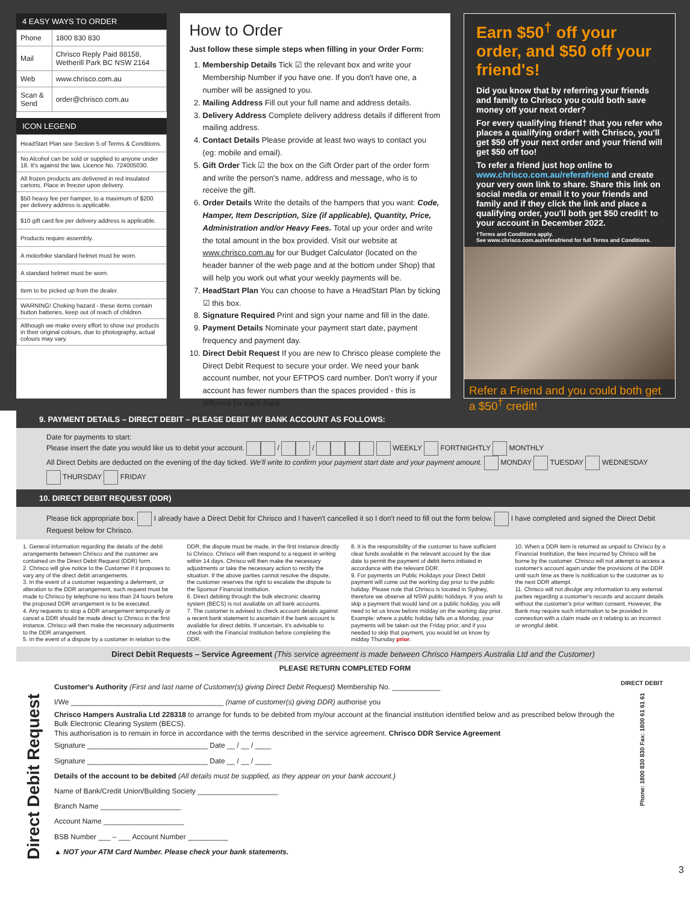4 EASY WAYS TO ORDER
| Phone | 1800 830 830 |
| Mail | Chrisco Reply Paid 88158, Wetherill Park BC NSW 2164 |
| Web | www.chrisco.com.au |
| Scan & Send | order@chrisco.com.au |
ICON LEGEND
| HeadStart Plan see Section 5 of Terms & Conditions. |
| No Alcohol can be sold or supplied to anyone under 18. It's against the law. Licence No. 724005030. |
| All frozen products are delivered in red insulated cartons. Place in freezer upon delivery. |
| $50 heavy fee per hamper, to a maximum of $200 per delivery address is applicable. |
| $10 gift card fee per delivery address is applicable. |
| Products require assembly. |
| A motorbike standard helmet must be worn. |
| A standard helmet must be worn. |
| Item to be picked up from the dealer. |
| WARNING! Choking hazard - these items contain button batteries, keep out of reach of children. |
| Although we make every effort to show our products in their original colours, due to photography, actual colours may vary. |
How to Order
Just follow these simple steps when filling in your Order Form:
1. Membership Details Tick ☑ the relevant box and write your Membership Number if you have one. If you don't have one, a number will be assigned to you.
2. Mailing Address Fill out your full name and address details.
3. Delivery Address Complete delivery address details if different from mailing address.
4. Contact Details Please provide at least two ways to contact you (eg: mobile and email).
5. Gift Order Tick ☑ the box on the Gift Order part of the order form and write the person's name, address and message, who is to receive the gift.
6. Order Details Write the details of the hampers that you want: Code, Hamper, Item Description, Size (if applicable), Quantity, Price, Administration and/or Heavy Fees. Total up your order and write the total amount in the box provided. Visit our website at www.chrisco.com.au for our Budget Calculator (located on the header banner of the web page and at the bottom under Shop) that will help you work out what your weekly payments will be.
7. HeadStart Plan You can choose to have a HeadStart Plan by ticking ☑ this box.
8. Signature Required Print and sign your name and fill in the date.
9. Payment Details Nominate your payment start date, payment frequency and payment day.
10. Direct Debit Request If you are new to Chrisco please complete the Direct Debit Request to secure your order. We need your bank account number, not your EFTPOS card number. Don't worry if your account has fewer numbers than the spaces provided - this is different for each bank.
Earn $50<sup>†</sup> off your order, and $50 off your friend's!
Did you know that by referring your friends and family to Chrisco you could both save money off your next order?
For every qualifying friend† that you refer who places a qualifying order† with Chrisco, you'll get $50 off your next order and your friend will get $50 off too!
To refer a friend just hop online to www.chrisco.com.au/referafriend and create your very own link to share. Share this link on social media or email it to your friends and family and if they click the link and place a qualifying order, you'll both get $50 credit† to your account in December 2022.
†Terms and Conditions apply.
See www.chrisco.com.au/referafriend for full Terms and Conditions.
Refer a Friend and you could both get a $50<sup>†</sup> credit!
9. PAYMENT DETAILS – DIRECT DEBIT – PLEASE DEBIT MY BANK ACCOUNT AS FOLLOWS:
Date for payments to start:
Please insert the date you would like us to debit your account. / / WEEKLY FORTNIGHTLY MONTHLY
All Direct Debits are deducted on the evening of the day ticked. We'll write to confirm your payment start date and your payment amount. MONDAY TUESDAY WEDNESDAY THURSDAY FRIDAY
10. DIRECT DEBIT REQUEST (DDR)
Please tick appropriate box. I already have a Direct Debit for Chrisco and I haven't cancelled it so I don't need to fill out the form below. I have completed and signed the Direct Debit Request below for Chrisco.
1. General information regarding the details of the debit arrangements between Chrisco and the customer are contained on the Direct Debit Request (DDR) form.
2. Chrisco will give notice to the Customer if it proposes to vary any of the direct debit arrangements.
3. In the event of a customer requesting a deferment, or alteration to the DDR arrangement, such request must be made to Chrisco by telephone no less than 24 hours before the proposed DDR arrangement is to be executed.
4. Any requests to stop a DDR arrangement temporarily or cancel a DDR should be made direct to Chrisco in the first instance. Chrisco will then make the necessary adjustments to the DDR arrangement.
5. In the event of a dispute by a customer in relation to the DDR, the dispute must be made, in the first instance directly to Chrisco. Chrisco will then respond to a request in writing within 14 days. Chrisco will then make the necessary adjustments or take the necessary action to rectify the situation. If the above parties cannot resolve the dispute, the customer reserves the right to escalate the dispute to the Sponsor Financial Institution.
6. Direct debiting through the bulk electronic clearing system (BECS) is not available on all bank accounts.
7. The customer is advised to check account details against a recent bank statement to ascertain if the bank account is available for direct debits. If uncertain, it's advisable to check with the Financial Institution before completing the DDR.
8. It is the responsibility of the customer to have sufficient clear funds available in the relevant account by the due date to permit the payment of debit items initiated in accordance with the relevant DDR.
9. For payments on Public Holidays your Direct Debit payment will come out the working day prior to the public holiday. Please note that Chrisco is located in Sydney, therefore we observe all NSW public holidays. If you wish to skip a payment that would land on a public holiday, you will need to let us know before midday on the working day prior. Example: where a public holiday falls on a Monday, your payments will be taken out the Friday prior, and if you needed to skip that payment, you would let us know by midday Thursday prior.
10. When a DDR item is returned as unpaid to Chrisco by a Financial Institution, the fees incurred by Chrisco will be borne by the customer. Chrisco will not attempt to access a customer's account again under the provisions of the DDR until such time as there is notification to the customer as to the next DDR attempt.
11. Chrisco will not divulge any information to any external parties regarding a customer's records and account details without the customer's prior written consent. However, the Bank may require such information to be provided in connection with a claim made on it relating to an incorrect or wrongful debit.
Direct Debit Requests – Service Agreement (This service agreement is made between Chrisco Hampers Australia Ltd and the Customer)
PLEASE RETURN COMPLETED FORM
Direct Debit Request
Customer's Authority (First and last name of Customer(s) giving Direct Debit Request) Membership No. ____________
I/We ______________________________________ (name of customer(s) giving DDR) authorise you
Chrisco Hampers Australia Ltd 228318 to arrange for funds to be debited from my/our account at the financial institution identified below and as prescribed below through the Bulk Electronic Clearing System (BECS).
This authorisation is to remain in force in accordance with the terms described in the service agreement. Chrisco DDR Service Agreement
Signature ______________________________ Date __ / __ / ____
Signature ______________________________ Date __ / __ / ____
Details of the account to be debited (All details must be supplied, as they appear on your bank account.)
Name of Bank/Credit Union/Building Society ____________________
Branch Name ____________________
Account Name ____________________
BSB Number ___ – ___ Account Number __________
▲ NOT your ATM Card Number. Please check your bank statements.
DIRECT DEBIT
Phone: 1800 830 830 Fax: 1800 61 61 61
3